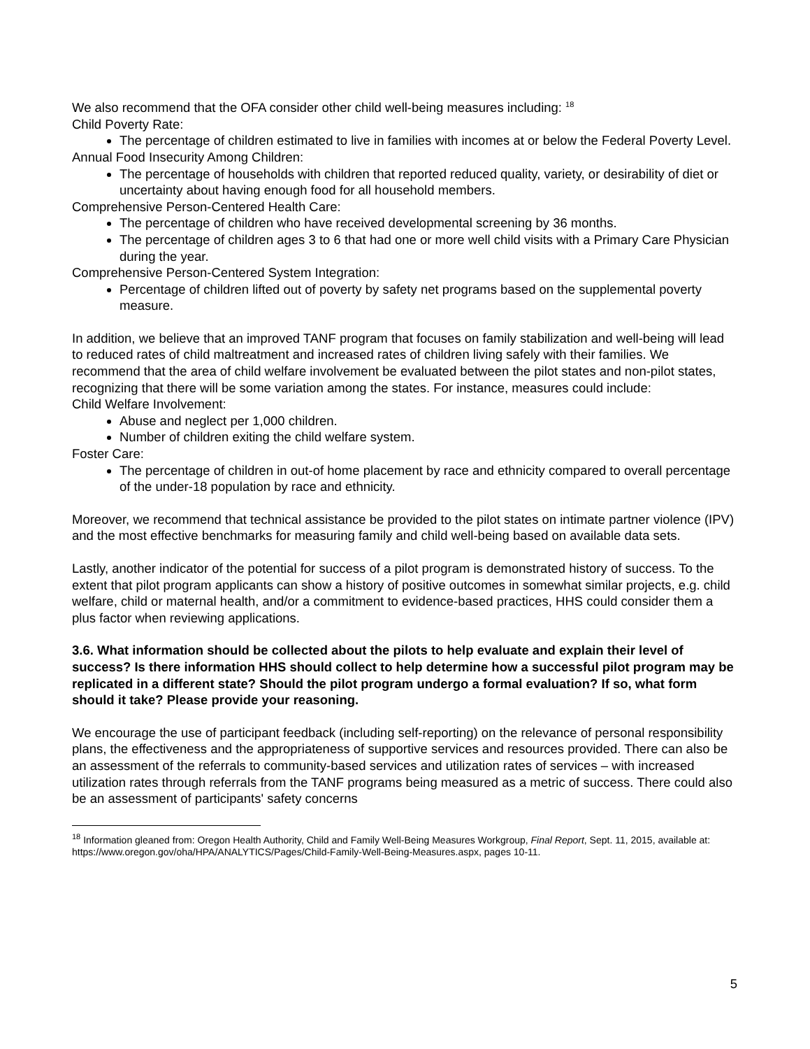We also recommend that the OFA consider other child well-being measures including: <sup>18</sup>
Child Poverty Rate:
The percentage of children estimated to live in families with incomes at or below the Federal Poverty Level.
Annual Food Insecurity Among Children:
The percentage of households with children that reported reduced quality, variety, or desirability of diet or uncertainty about having enough food for all household members.
Comprehensive Person-Centered Health Care:
The percentage of children who have received developmental screening by 36 months.
The percentage of children ages 3 to 6 that had one or more well child visits with a Primary Care Physician during the year.
Comprehensive Person-Centered System Integration:
Percentage of children lifted out of poverty by safety net programs based on the supplemental poverty measure.
In addition, we believe that an improved TANF program that focuses on family stabilization and well-being will lead to reduced rates of child maltreatment and increased rates of children living safely with their families. We recommend that the area of child welfare involvement be evaluated between the pilot states and non-pilot states, recognizing that there will be some variation among the states. For instance, measures could include:
Child Welfare Involvement:
Abuse and neglect per 1,000 children.
Number of children exiting the child welfare system.
Foster Care:
The percentage of children in out-of home placement by race and ethnicity compared to overall percentage of the under-18 population by race and ethnicity.
Moreover, we recommend that technical assistance be provided to the pilot states on intimate partner violence (IPV) and the most effective benchmarks for measuring family and child well-being based on available data sets.
Lastly, another indicator of the potential for success of a pilot program is demonstrated history of success. To the extent that pilot program applicants can show a history of positive outcomes in somewhat similar projects, e.g. child welfare, child or maternal health, and/or a commitment to evidence-based practices, HHS could consider them a plus factor when reviewing applications.
3.6. What information should be collected about the pilots to help evaluate and explain their level of success? Is there information HHS should collect to help determine how a successful pilot program may be replicated in a different state? Should the pilot program undergo a formal evaluation? If so, what form should it take? Please provide your reasoning.
We encourage the use of participant feedback (including self-reporting) on the relevance of personal responsibility plans, the effectiveness and the appropriateness of supportive services and resources provided. There can also be an assessment of the referrals to community-based services and utilization rates of services – with increased utilization rates through referrals from the TANF programs being measured as a metric of success. There could also be an assessment of participants' safety concerns
<sup>18</sup> Information gleaned from: Oregon Health Authority, Child and Family Well-Being Measures Workgroup, Final Report, Sept. 11, 2015, available at: https://www.oregon.gov/oha/HPA/ANALYTICS/Pages/Child-Family-Well-Being-Measures.aspx, pages 10-11.
5